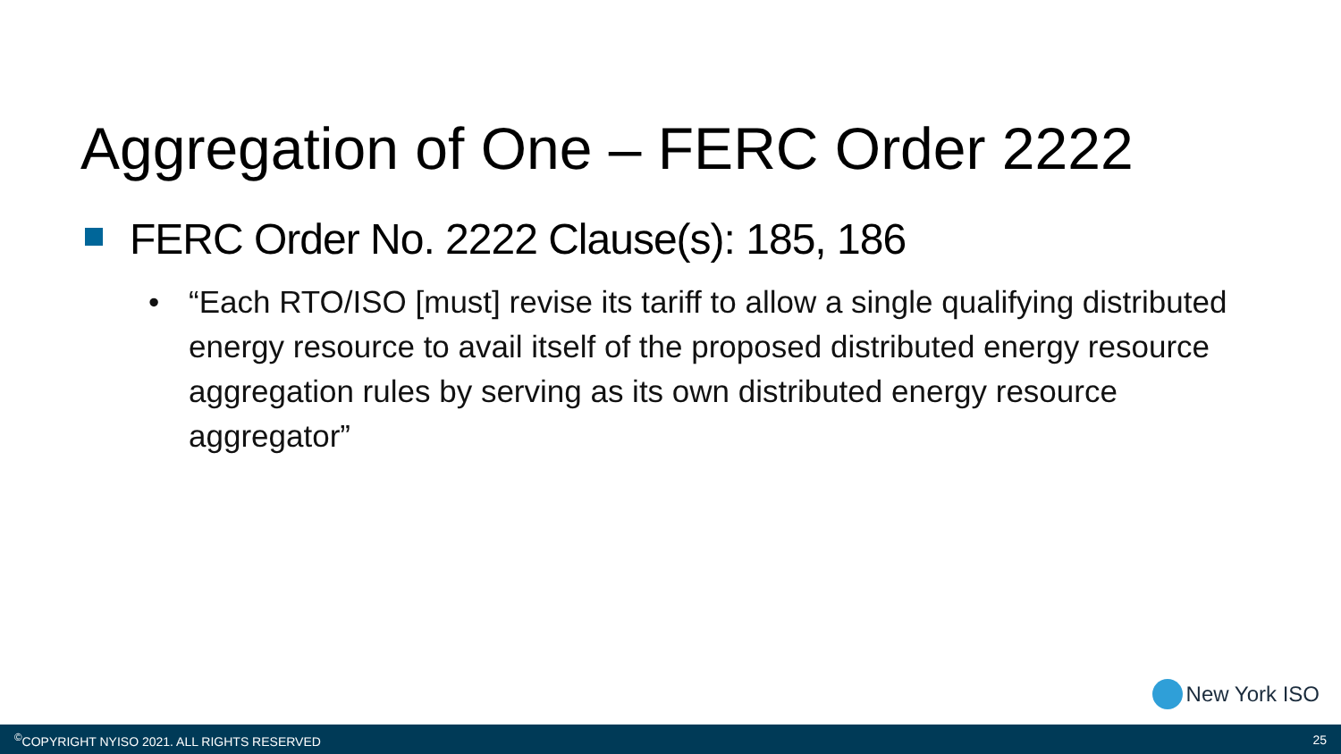Aggregation of One – FERC Order 2222
FERC Order No. 2222 Clause(s): 185, 186
• “Each RTO/ISO [must] revise its tariff to allow a single qualifying distributed energy resource to avail itself of the proposed distributed energy resource aggregation rules by serving as its own distributed energy resource aggregator”
New York ISO
<sup>©</sup>COPYRIGHT NYISO 2021. ALL RIGHTS RESERVED 25